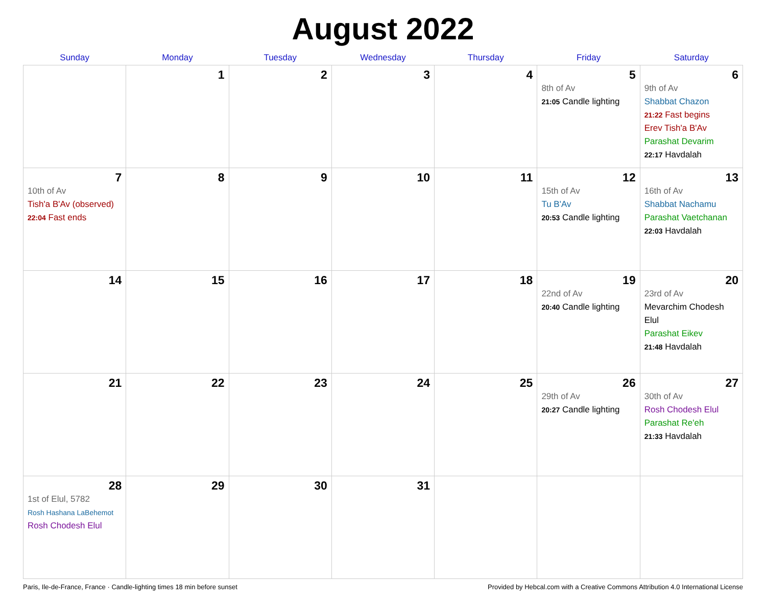August 2022
| Sunday | Monday | Tuesday | Wednesday | Thursday | Friday | Saturday |
| --- | --- | --- | --- | --- | --- | --- |
| | 1 | 2 | 3 | 4 | 5 8th of Av 21:05 Candle lighting | 6 9th of Av Shabbat Chazon 21:22 Fast begins Erev Tish'a B'Av Parashat Devarim 22:17 Havdalah |
| 7 10th of Av Tish'a B'Av (observed) 22:04 Fast ends | 8 | 9 | 10 | 11 | 12 15th of Av Tu B'Av 20:53 Candle lighting | 13 16th of Av Shabbat Nachamu Parashat Vaetchanan 22:03 Havdalah |
| 14 | 15 | 16 | 17 | 18 | 19 22nd of Av 20:40 Candle lighting | 20 23rd of Av Mevarchim Chodesh Elul Parashat Eikev 21:48 Havdalah |
| 21 | 22 | 23 | 24 | 25 | 26 29th of Av 20:27 Candle lighting | 27 30th of Av Rosh Chodesh Elul Parashat Re'eh 21:33 Havdalah |
| 28 1st of Elul, 5782 Rosh Hashana LaBehemot Rosh Chodesh Elul | 29 | 30 | 31 | | | |
Paris, Ile-de-France, France · Candle-lighting times 18 min before sunset Provided by Hebcal.com with a Creative Commons Attribution 4.0 International License